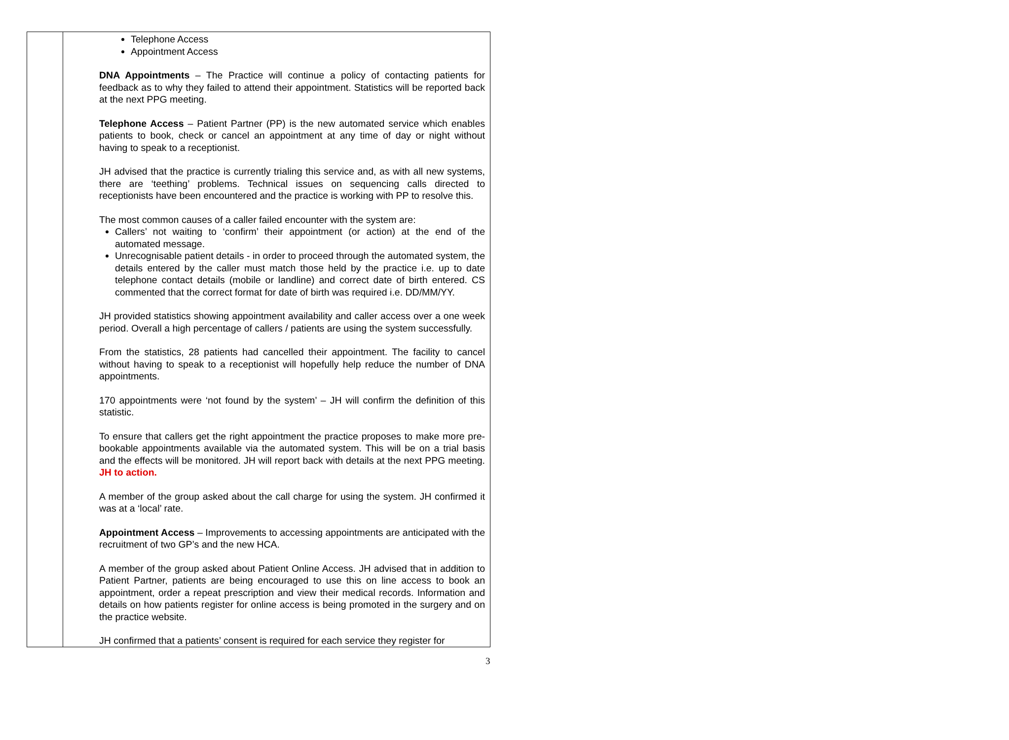| | Telephone Access Appointment Access DNA Appointments – The Practice will continue a policy of contacting patients for feedback as to why they failed to attend their appointment. Statistics will be reported back at the next PPG meeting. Telephone Access – Patient Partner (PP) is the new automated service which enables patients to book, check or cancel an appointment at any time of day or night without having to speak to a receptionist. JH advised that the practice is currently trialing this service and, as with all new systems, there are ‘teething’ problems. Technical issues on sequencing calls directed to receptionists have been encountered and the practice is working with PP to resolve this. The most common causes of a caller failed encounter with the system are: Callers’ not waiting to ‘confirm’ their appointment (or action) at the end of the automated message. Unrecognisable patient details - in order to proceed through the automated system, the details entered by the caller must match those held by the practice i.e. up to date telephone contact details (mobile or landline) and correct date of birth entered. CS commented that the correct format for date of birth was required i.e. DD/MM/YY. JH provided statistics showing appointment availability and caller access over a one week period. Overall a high percentage of callers / patients are using the system successfully. From the statistics, 28 patients had cancelled their appointment. The facility to cancel without having to speak to a receptionist will hopefully help reduce the number of DNA appointments. 170 appointments were ‘not found by the system’ – JH will confirm the definition of this statistic. To ensure that callers get the right appointment the practice proposes to make more pre-bookable appointments available via the automated system. This will be on a trial basis and the effects will be monitored. JH will report back with details at the next PPG meeting. JH to action. A member of the group asked about the call charge for using the system. JH confirmed it was at a ‘local’ rate. Appointment Access – Improvements to accessing appointments are anticipated with the recruitment of two GP’s and the new HCA. A member of the group asked about Patient Online Access. JH advised that in addition to Patient Partner, patients are being encouraged to use this on line access to book an appointment, order a repeat prescription and view their medical records. Information and details on how patients register for online access is being promoted in the surgery and on the practice website. JH confirmed that a patients’ consent is required for each service they register for |
3